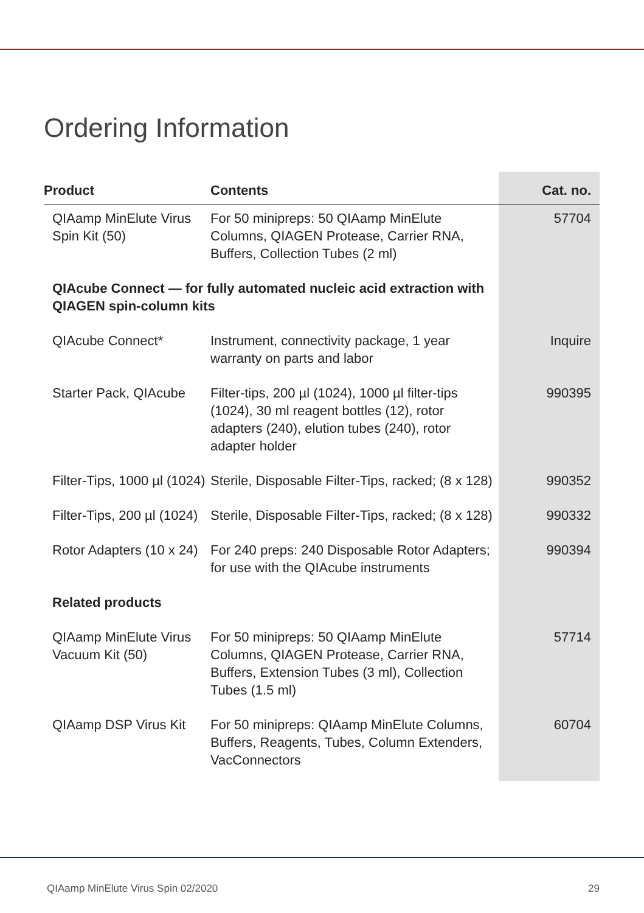Ordering Information
| Product | Contents | Cat. no. |
| --- | --- | --- |
| QIAamp MinElute Virus Spin Kit (50) | For 50 minipreps: 50 QIAamp MinElute Columns, QIAGEN Protease, Carrier RNA, Buffers, Collection Tubes (2 ml) | 57704 |
| QIAcube Connect — for fully automated nucleic acid extraction with QIAGEN spin-column kits | | |
| QIAcube Connect* | Instrument, connectivity package, 1 year warranty on parts and labor | Inquire |
| Starter Pack, QIAcube | Filter-tips, 200 µl (1024), 1000 µl filter-tips (1024), 30 ml reagent bottles (12), rotor adapters (240), elution tubes (240), rotor adapter holder | 990395 |
| Filter-Tips, 1000 µl (1024) | Sterile, Disposable Filter-Tips, racked; (8 x 128) | 990352 |
| Filter-Tips, 200 µl (1024) | Sterile, Disposable Filter-Tips, racked; (8 x 128) | 990332 |
| Rotor Adapters (10 x 24) | For 240 preps: 240 Disposable Rotor Adapters; for use with the QIAcube instruments | 990394 |
| Related products | | |
| QIAamp MinElute Virus Vacuum Kit (50) | For 50 minipreps: 50 QIAamp MinElute Columns, QIAGEN Protease, Carrier RNA, Buffers, Extension Tubes (3 ml), Collection Tubes (1.5 ml) | 57714 |
| QIAamp DSP Virus Kit | For 50 minipreps: QIAamp MinElute Columns, Buffers, Reagents, Tubes, Column Extenders, VacConnectors | 60704 |
QIAamp MinElute Virus Spin 02/2020 29